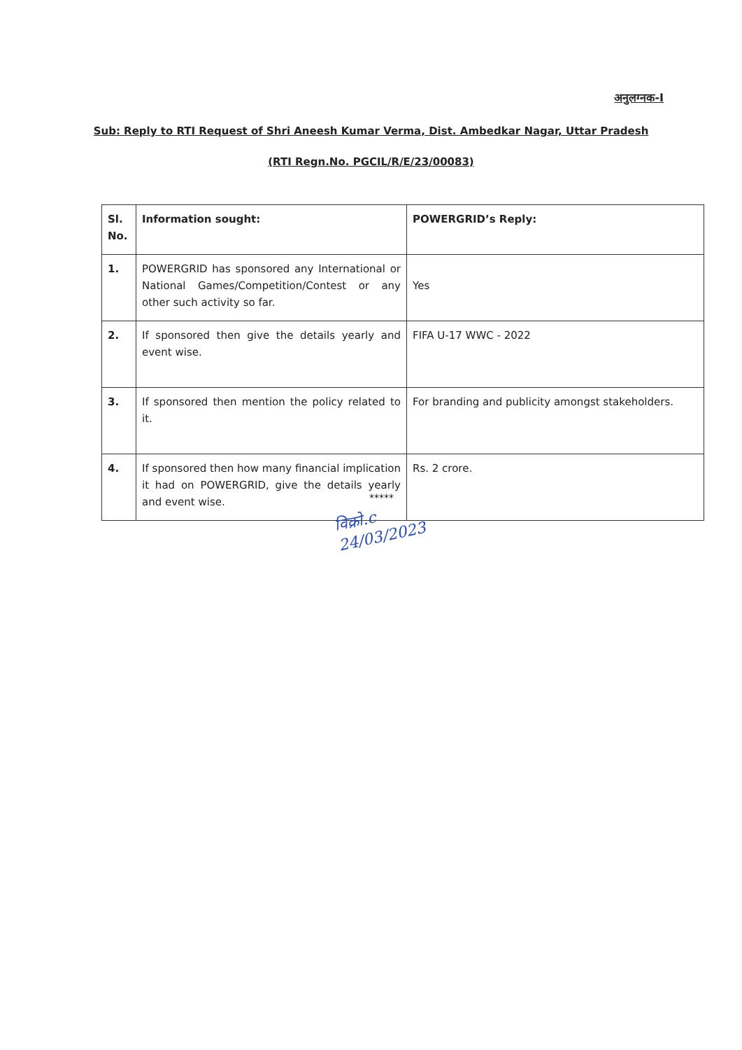अनुलग्नक-I
Sub: Reply to RTI Request of Shri Aneesh Kumar Verma, Dist. Ambedkar Nagar, Uttar Pradesh
(RTI Regn.No. PGCIL/R/E/23/00083)
| Sl. No. | Information sought: | POWERGRID’s Reply: |
| --- | --- | --- |
| 1. | POWERGRID has sponsored any International or National Games/Competition/Contest or any other such activity so far. | Yes |
| 2. | If sponsored then give the details yearly and event wise. | FIFA U-17 WWC - 2022 |
| 3. | If sponsored then mention the policy related to it. | For branding and publicity amongst stakeholders. |
| 4. | If sponsored then how many financial implication it had on POWERGRID, give the details yearly and event wise. | Rs. 2 crore. |
*****
विक्रो.c
24/03/2023